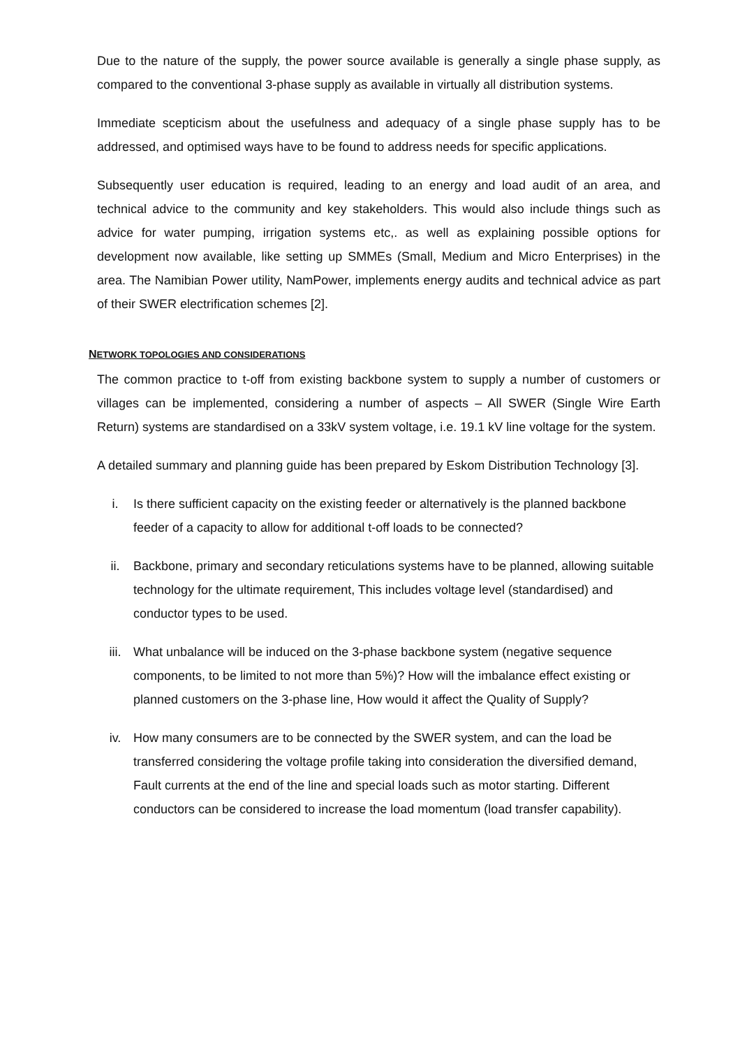Due to the nature of the supply, the power source available is generally a single phase supply, as compared to the conventional 3-phase supply as available in virtually all distribution systems.
Immediate scepticism about the usefulness and adequacy of a single phase supply has to be addressed, and optimised ways have to be found to address needs for specific applications.
Subsequently user education is required, leading to an energy and load audit of an area, and technical advice to the community and key stakeholders. This would also include things such as advice for water pumping, irrigation systems etc,. as well as explaining possible options for development now available, like setting up SMMEs (Small, Medium and Micro Enterprises) in the area. The Namibian Power utility, NamPower, implements energy audits and technical advice as part of their SWER electrification schemes [2].
NETWORK TOPOLOGIES AND CONSIDERATIONS
The common practice to t-off from existing backbone system to supply a number of customers or villages can be implemented, considering a number of aspects – All SWER (Single Wire Earth Return) systems are standardised on a 33kV system voltage, i.e. 19.1 kV line voltage for the system.
A detailed summary and planning guide has been prepared by Eskom Distribution Technology [3].
i. Is there sufficient capacity on the existing feeder or alternatively is the planned backbone feeder of a capacity to allow for additional t-off loads to be connected?
ii. Backbone, primary and secondary reticulations systems have to be planned, allowing suitable technology for the ultimate requirement, This includes voltage level (standardised) and conductor types to be used.
iii. What unbalance will be induced on the 3-phase backbone system (negative sequence components, to be limited to not more than 5%)? How will the imbalance effect existing or planned customers on the 3-phase line, How would it affect the Quality of Supply?
iv. How many consumers are to be connected by the SWER system, and can the load be transferred considering the voltage profile taking into consideration the diversified demand, Fault currents at the end of the line and special loads such as motor starting. Different conductors can be considered to increase the load momentum (load transfer capability).